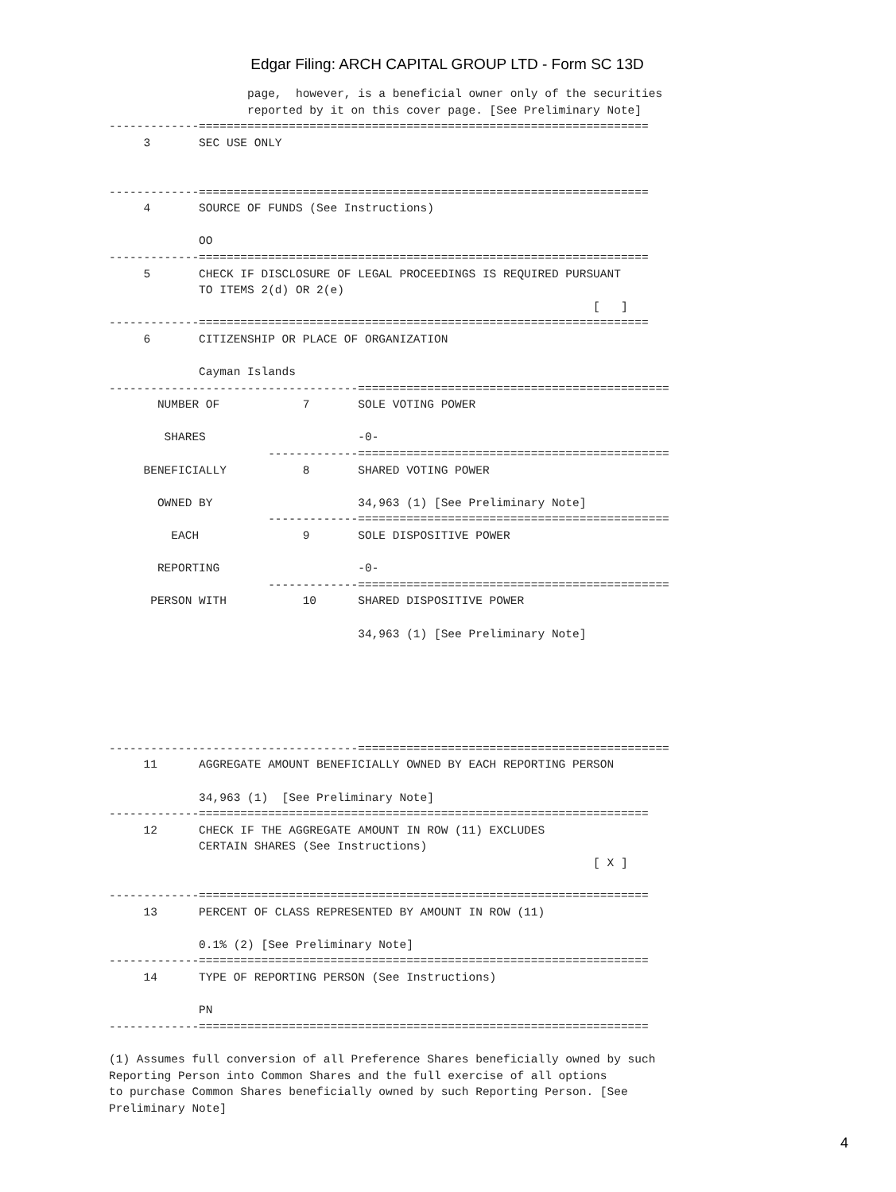Edgar Filing: ARCH CAPITAL GROUP LTD - Form SC 13D
                    page,  however, is a beneficial owner only of the securities
                    reported by it on this cover page. [See Preliminary Note]
-------------=================================================================
     3       SEC USE ONLY


-------------=================================================================
     4       SOURCE OF FUNDS (See Instructions)

             OO
-------------=================================================================
     5       CHECK IF DISCLOSURE OF LEGAL PROCEEDINGS IS REQUIRED PURSUANT
             TO ITEMS 2(d) OR 2(e)
                                                                      [   ]
-------------=================================================================
     6       CITIZENSHIP OR PLACE OF ORGANIZATION

             Cayman Islands
------------------------------------=============================================
       NUMBER OF            7       SOLE VOTING POWER

        SHARES                      -0-
                       -------------=============================================
     BENEFICIALLY           8       SHARED VOTING POWER

       OWNED BY                     34,963 (1) [See Preliminary Note]
                       -------------=============================================
         EACH               9       SOLE DISPOSITIVE POWER

       REPORTING                    -0-
                       -------------=============================================
      PERSON WITH           10      SHARED DISPOSITIVE POWER

                                    34,963 (1) [See Preliminary Note]






------------------------------------=============================================
     11      AGGREGATE AMOUNT BENEFICIALLY OWNED BY EACH REPORTING PERSON

             34,963 (1)  [See Preliminary Note]
-------------=================================================================
     12      CHECK IF THE AGGREGATE AMOUNT IN ROW (11) EXCLUDES
             CERTAIN SHARES (See Instructions)
                                                                      [ X ]

-------------=================================================================
     13      PERCENT OF CLASS REPRESENTED BY AMOUNT IN ROW (11)

             0.1% (2) [See Preliminary Note]
-------------=================================================================
     14      TYPE OF REPORTING PERSON (See Instructions)

             PN
-------------=================================================================

(1) Assumes full conversion of all Preference Shares beneficially owned by such
Reporting Person into Common Shares and the full exercise of all options
to purchase Common Shares beneficially owned by such Reporting Person. [See
Preliminary Note]
4